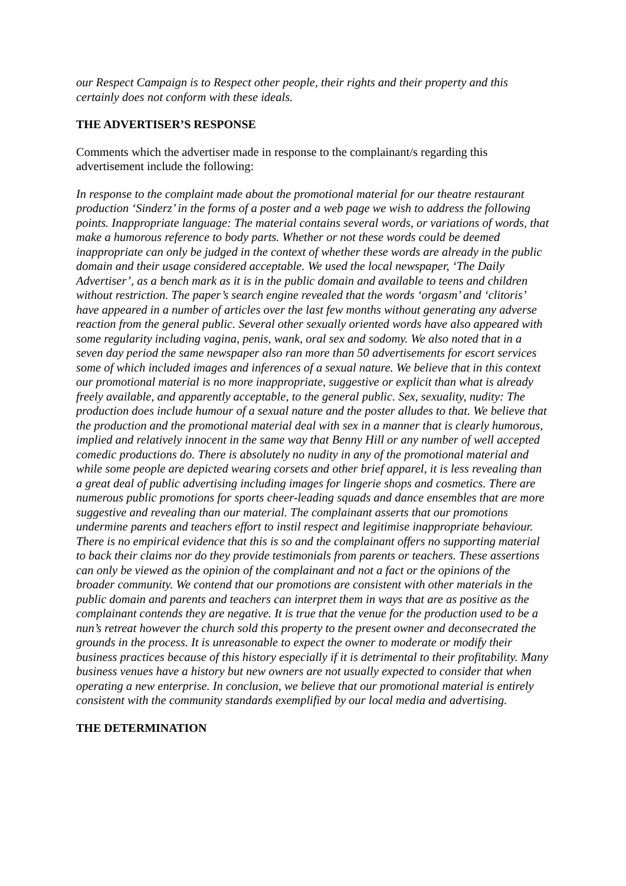our Respect Campaign is to Respect other people, their rights and their property and this certainly does not conform with these ideals.
THE ADVERTISER’S RESPONSE
Comments which the advertiser made in response to the complainant/s regarding this advertisement include the following:
In response to the complaint made about the promotional material for our theatre restaurant production ‘Sinderz’ in the forms of a poster and a web page we wish to address the following points. Inappropriate language: The material contains several words, or variations of words, that make a humorous reference to body parts. Whether or not these words could be deemed inappropriate can only be judged in the context of whether these words are already in the public domain and their usage considered acceptable. We used the local newspaper, ‘The Daily Advertiser’, as a bench mark as it is in the public domain and available to teens and children without restriction. The paper’s search engine revealed that the words ‘orgasm’ and ‘clitoris’ have appeared in a number of articles over the last few months without generating any adverse reaction from the general public. Several other sexually oriented words have also appeared with some regularity including vagina, penis, wank, oral sex and sodomy. We also noted that in a seven day period the same newspaper also ran more than 50 advertisements for escort services some of which included images and inferences of a sexual nature. We believe that in this context our promotional material is no more inappropriate, suggestive or explicit than what is already freely available, and apparently acceptable, to the general public. Sex, sexuality, nudity: The production does include humour of a sexual nature and the poster alludes to that. We believe that the production and the promotional material deal with sex in a manner that is clearly humorous, implied and relatively innocent in the same way that Benny Hill or any number of well accepted comedic productions do. There is absolutely no nudity in any of the promotional material and while some people are depicted wearing corsets and other brief apparel, it is less revealing than a great deal of public advertising including images for lingerie shops and cosmetics. There are numerous public promotions for sports cheer-leading squads and dance ensembles that are more suggestive and revealing than our material. The complainant asserts that our promotions undermine parents and teachers effort to instil respect and legitimise inappropriate behaviour. There is no empirical evidence that this is so and the complainant offers no supporting material to back their claims nor do they provide testimonials from parents or teachers. These assertions can only be viewed as the opinion of the complainant and not a fact or the opinions of the broader community. We contend that our promotions are consistent with other materials in the public domain and parents and teachers can interpret them in ways that are as positive as the complainant contends they are negative. It is true that the venue for the production used to be a nun’s retreat however the church sold this property to the present owner and deconsecrated the grounds in the process. It is unreasonable to expect the owner to moderate or modify their business practices because of this history especially if it is detrimental to their profitability. Many business venues have a history but new owners are not usually expected to consider that when operating a new enterprise. In conclusion, we believe that our promotional material is entirely consistent with the community standards exemplified by our local media and advertising.
THE DETERMINATION